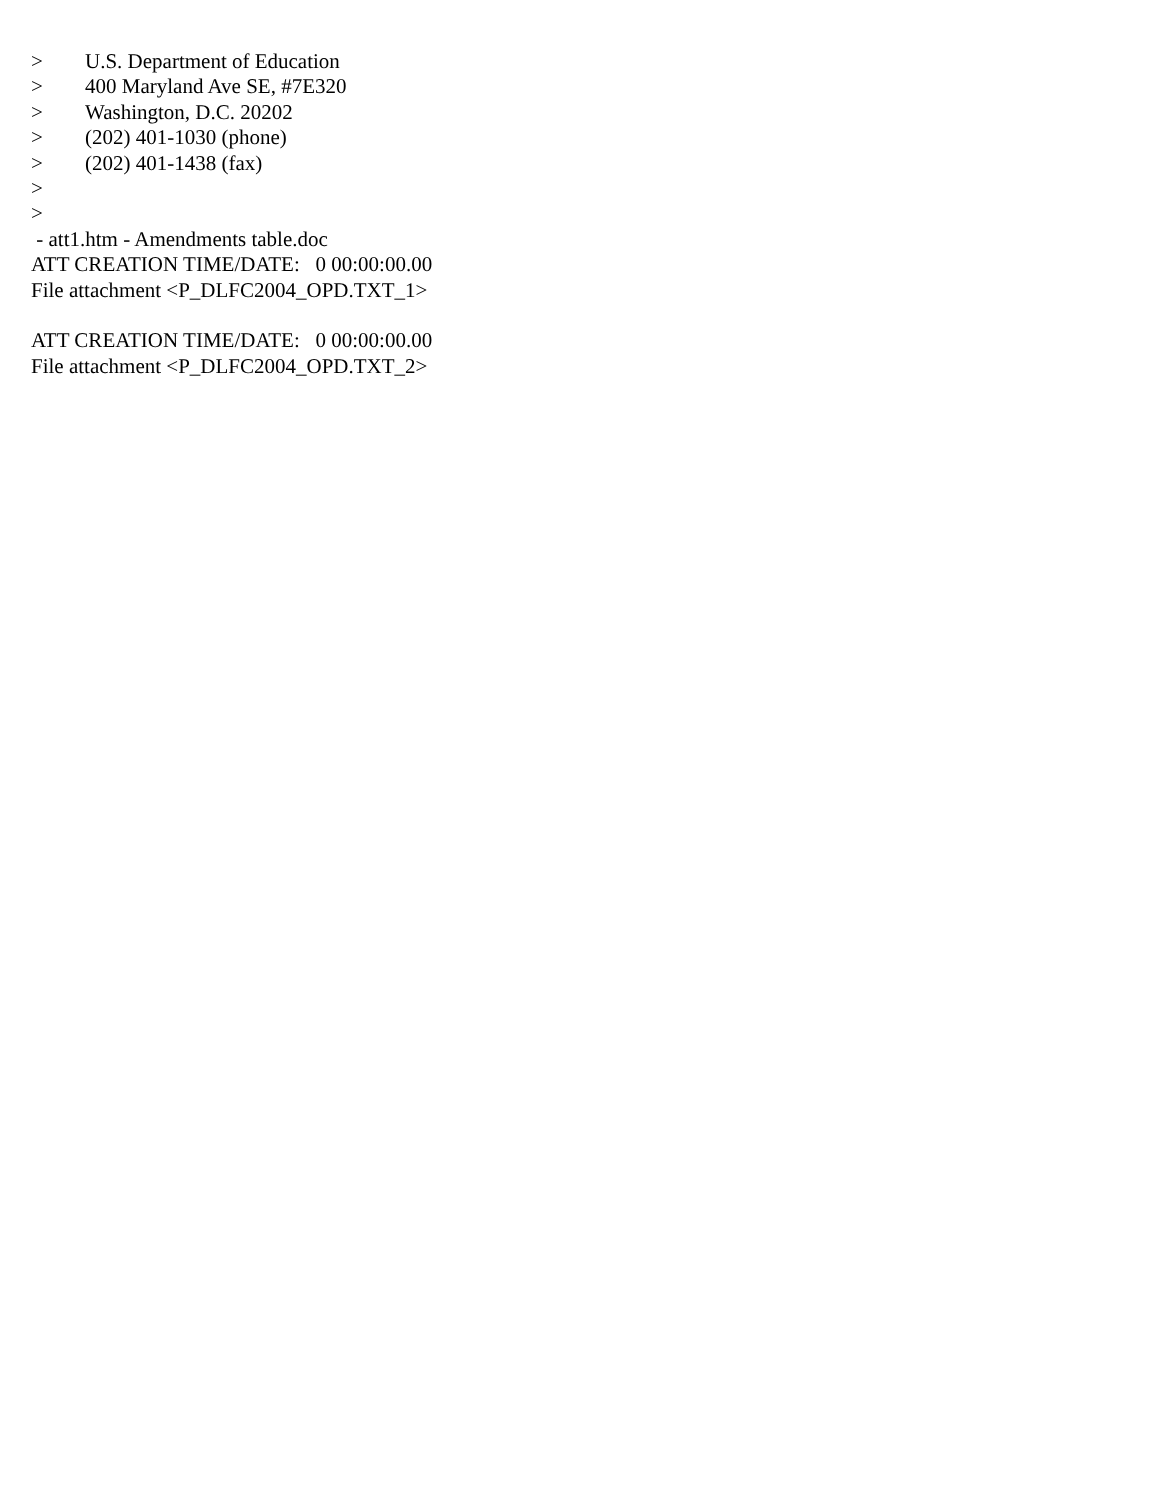> U.S. Department of Education
> 400 Maryland Ave SE, #7E320
> Washington, D.C. 20202
> (202) 401-1030 (phone)
> (202) 401-1438 (fax)
>
>
- att1.htm - Amendments table.doc
ATT CREATION TIME/DATE: 0 00:00:00.00
File attachment <P_DLFC2004_OPD.TXT_1>
ATT CREATION TIME/DATE: 0 00:00:00.00
File attachment <P_DLFC2004_OPD.TXT_2>